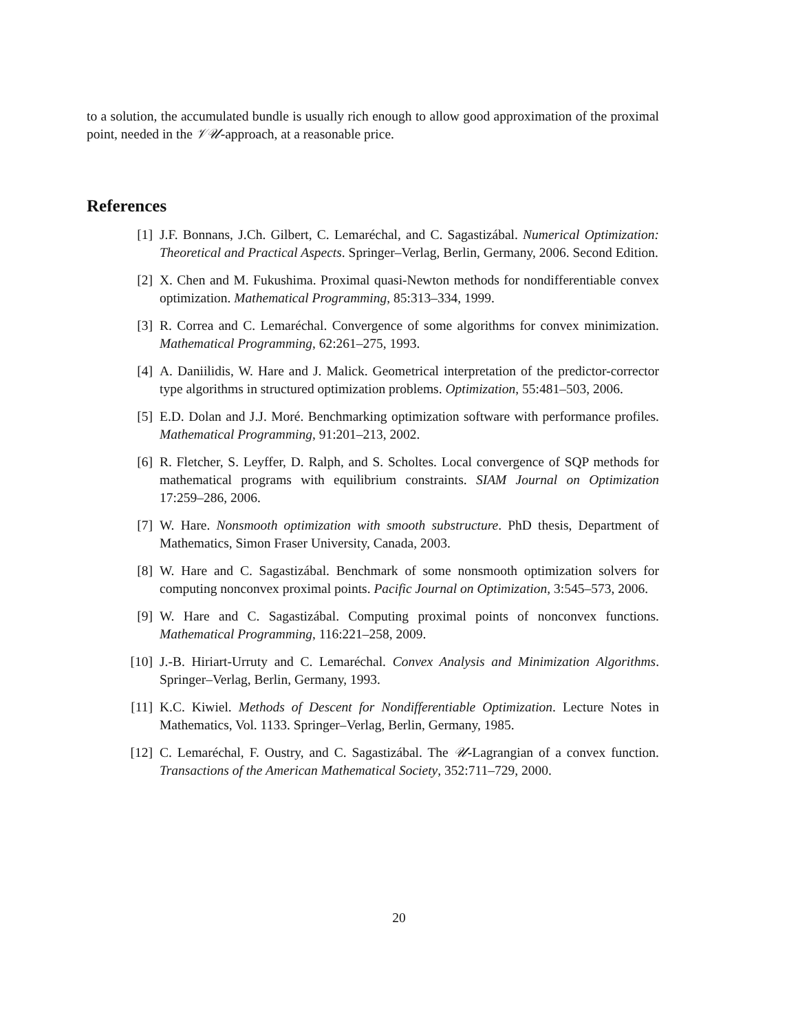to a solution, the accumulated bundle is usually rich enough to allow good approximation of the proximal point, needed in the 𝒱𝒰-approach, at a reasonable price.
References
[1] J.F. Bonnans, J.Ch. Gilbert, C. Lemaréchal, and C. Sagastizábal. Numerical Optimization: Theoretical and Practical Aspects. Springer–Verlag, Berlin, Germany, 2006. Second Edition.
[2] X. Chen and M. Fukushima. Proximal quasi-Newton methods for nondifferentiable convex optimization. Mathematical Programming, 85:313–334, 1999.
[3] R. Correa and C. Lemaréchal. Convergence of some algorithms for convex minimization. Mathematical Programming, 62:261–275, 1993.
[4] A. Daniilidis, W. Hare and J. Malick. Geometrical interpretation of the predictor-corrector type algorithms in structured optimization problems. Optimization, 55:481–503, 2006.
[5] E.D. Dolan and J.J. Moré. Benchmarking optimization software with performance profiles. Mathematical Programming, 91:201–213, 2002.
[6] R. Fletcher, S. Leyffer, D. Ralph, and S. Scholtes. Local convergence of SQP methods for mathematical programs with equilibrium constraints. SIAM Journal on Optimization 17:259–286, 2006.
[7] W. Hare. Nonsmooth optimization with smooth substructure. PhD thesis, Department of Mathematics, Simon Fraser University, Canada, 2003.
[8] W. Hare and C. Sagastizábal. Benchmark of some nonsmooth optimization solvers for computing nonconvex proximal points. Pacific Journal on Optimization, 3:545–573, 2006.
[9] W. Hare and C. Sagastizábal. Computing proximal points of nonconvex functions. Mathematical Programming, 116:221–258, 2009.
[10] J.-B. Hiriart-Urruty and C. Lemaréchal. Convex Analysis and Minimization Algorithms. Springer–Verlag, Berlin, Germany, 1993.
[11] K.C. Kiwiel. Methods of Descent for Nondifferentiable Optimization. Lecture Notes in Mathematics, Vol. 1133. Springer–Verlag, Berlin, Germany, 1985.
[12] C. Lemaréchal, F. Oustry, and C. Sagastizábal. The 𝒰-Lagrangian of a convex function. Transactions of the American Mathematical Society, 352:711–729, 2000.
20